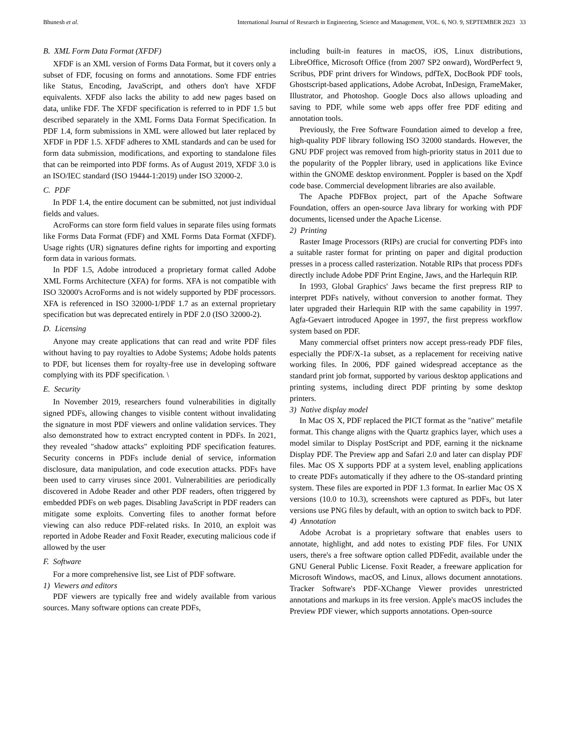Bhunesh et al. International Journal of Research in Engineering, Science and Management, VOL. 6, NO. 9, SEPTEMBER 2023 33
B. XML Form Data Format (XFDF)
XFDF is an XML version of Forms Data Format, but it covers only a subset of FDF, focusing on forms and annotations. Some FDF entries like Status, Encoding, JavaScript, and others don't have XFDF equivalents. XFDF also lacks the ability to add new pages based on data, unlike FDF. The XFDF specification is referred to in PDF 1.5 but described separately in the XML Forms Data Format Specification. In PDF 1.4, form submissions in XML were allowed but later replaced by XFDF in PDF 1.5. XFDF adheres to XML standards and can be used for form data submission, modifications, and exporting to standalone files that can be reimported into PDF forms. As of August 2019, XFDF 3.0 is an ISO/IEC standard (ISO 19444-1:2019) under ISO 32000-2.
C. PDF
In PDF 1.4, the entire document can be submitted, not just individual fields and values.
AcroForms can store form field values in separate files using formats like Forms Data Format (FDF) and XML Forms Data Format (XFDF). Usage rights (UR) signatures define rights for importing and exporting form data in various formats.
In PDF 1.5, Adobe introduced a proprietary format called Adobe XML Forms Architecture (XFA) for forms. XFA is not compatible with ISO 32000's AcroForms and is not widely supported by PDF processors. XFA is referenced in ISO 32000-1/PDF 1.7 as an external proprietary specification but was deprecated entirely in PDF 2.0 (ISO 32000-2).
D. Licensing
Anyone may create applications that can read and write PDF files without having to pay royalties to Adobe Systems; Adobe holds patents to PDF, but licenses them for royalty-free use in developing software complying with its PDF specification. \
E. Security
In November 2019, researchers found vulnerabilities in digitally signed PDFs, allowing changes to visible content without invalidating the signature in most PDF viewers and online validation services. They also demonstrated how to extract encrypted content in PDFs. In 2021, they revealed "shadow attacks" exploiting PDF specification features. Security concerns in PDFs include denial of service, information disclosure, data manipulation, and code execution attacks. PDFs have been used to carry viruses since 2001. Vulnerabilities are periodically discovered in Adobe Reader and other PDF readers, often triggered by embedded PDFs on web pages. Disabling JavaScript in PDF readers can mitigate some exploits. Converting files to another format before viewing can also reduce PDF-related risks. In 2010, an exploit was reported in Adobe Reader and Foxit Reader, executing malicious code if allowed by the user
F. Software
For a more comprehensive list, see List of PDF software.
1) Viewers and editors
PDF viewers are typically free and widely available from various sources. Many software options can create PDFs,
including built-in features in macOS, iOS, Linux distributions, LibreOffice, Microsoft Office (from 2007 SP2 onward), WordPerfect 9, Scribus, PDF print drivers for Windows, pdfTeX, DocBook PDF tools, Ghostscript-based applications, Adobe Acrobat, InDesign, FrameMaker, Illustrator, and Photoshop. Google Docs also allows uploading and saving to PDF, while some web apps offer free PDF editing and annotation tools.
Previously, the Free Software Foundation aimed to develop a free, high-quality PDF library following ISO 32000 standards. However, the GNU PDF project was removed from high-priority status in 2011 due to the popularity of the Poppler library, used in applications like Evince within the GNOME desktop environment. Poppler is based on the Xpdf code base. Commercial development libraries are also available.
The Apache PDFBox project, part of the Apache Software Foundation, offers an open-source Java library for working with PDF documents, licensed under the Apache License.
2) Printing
Raster Image Processors (RIPs) are crucial for converting PDFs into a suitable raster format for printing on paper and digital production presses in a process called rasterization. Notable RIPs that process PDFs directly include Adobe PDF Print Engine, Jaws, and the Harlequin RIP.
In 1993, Global Graphics' Jaws became the first prepress RIP to interpret PDFs natively, without conversion to another format. They later upgraded their Harlequin RIP with the same capability in 1997. Agfa-Gevaert introduced Apogee in 1997, the first prepress workflow system based on PDF.
Many commercial offset printers now accept press-ready PDF files, especially the PDF/X-1a subset, as a replacement for receiving native working files. In 2006, PDF gained widespread acceptance as the standard print job format, supported by various desktop applications and printing systems, including direct PDF printing by some desktop printers.
3) Native display model
In Mac OS X, PDF replaced the PICT format as the "native" metafile format. This change aligns with the Quartz graphics layer, which uses a model similar to Display PostScript and PDF, earning it the nickname Display PDF. The Preview app and Safari 2.0 and later can display PDF files. Mac OS X supports PDF at a system level, enabling applications to create PDFs automatically if they adhere to the OS-standard printing system. These files are exported in PDF 1.3 format. In earlier Mac OS X versions (10.0 to 10.3), screenshots were captured as PDFs, but later versions use PNG files by default, with an option to switch back to PDF.
4) Annotation
Adobe Acrobat is a proprietary software that enables users to annotate, highlight, and add notes to existing PDF files. For UNIX users, there's a free software option called PDFedit, available under the GNU General Public License. Foxit Reader, a freeware application for Microsoft Windows, macOS, and Linux, allows document annotations. Tracker Software's PDF-XChange Viewer provides unrestricted annotations and markups in its free version. Apple's macOS includes the Preview PDF viewer, which supports annotations. Open-source